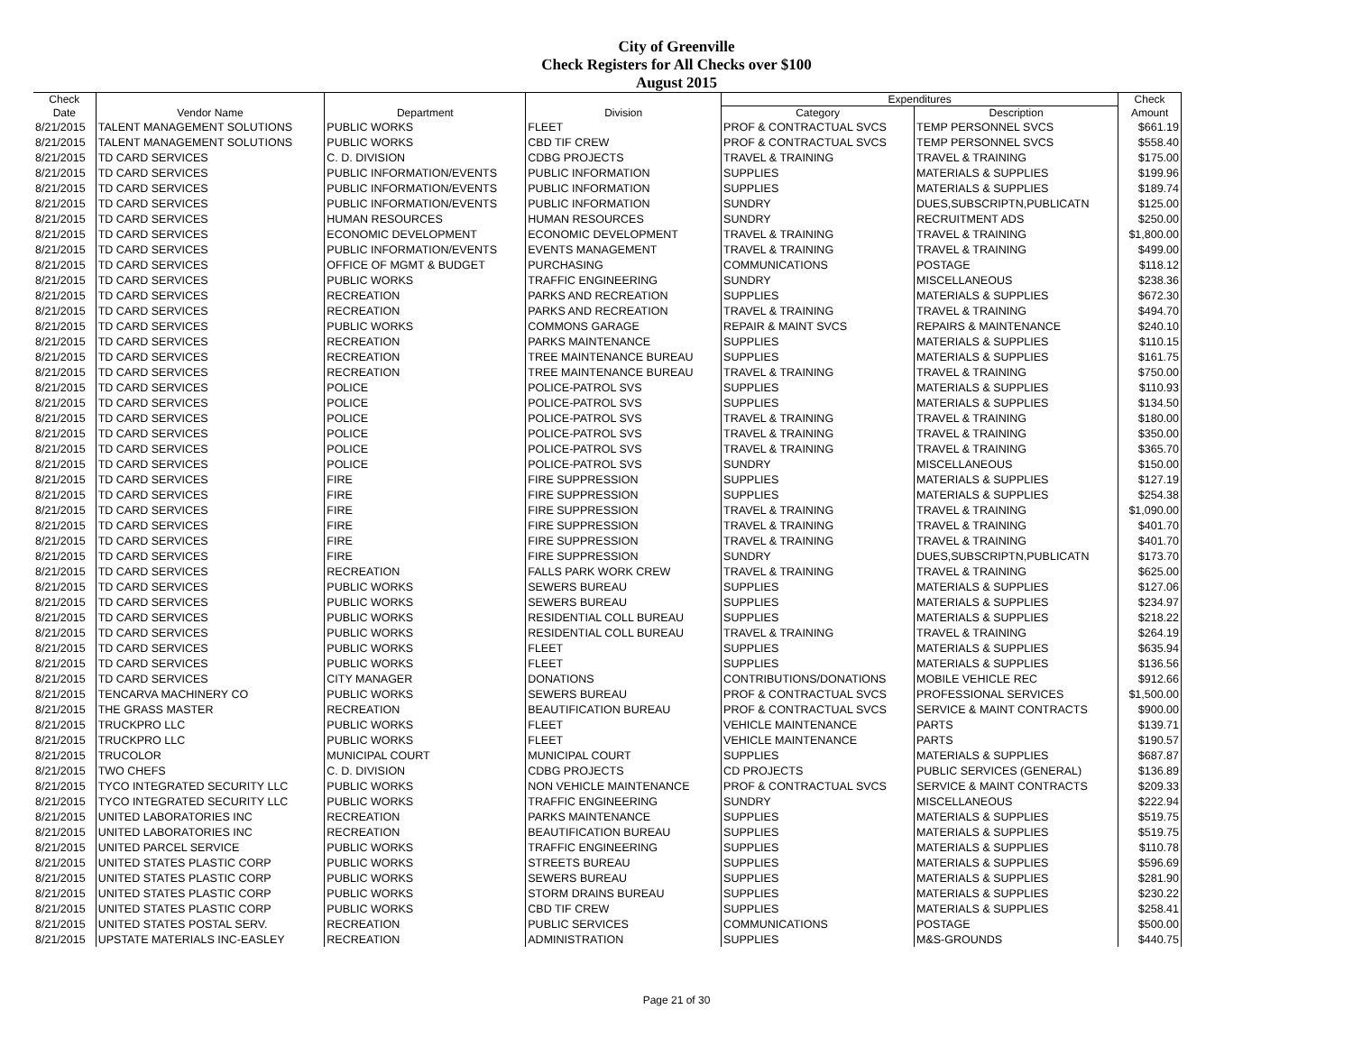City of Greenville
Check Registers for All Checks over $100
August 2015
| Check | | | | Expenditures | | Check |
| --- | --- | --- | --- | --- | --- | --- |
| Date | Vendor Name | Department | Division | Category | Description | Amount |
| 8/21/2015 | TALENT MANAGEMENT SOLUTIONS | PUBLIC WORKS | FLEET | PROF & CONTRACTUAL SVCS | TEMP PERSONNEL SVCS | $661.19 |
| 8/21/2015 | TALENT MANAGEMENT SOLUTIONS | PUBLIC WORKS | CBD TIF CREW | PROF & CONTRACTUAL SVCS | TEMP PERSONNEL SVCS | $558.40 |
| 8/21/2015 | TD CARD SERVICES | C. D. DIVISION | CDBG PROJECTS | TRAVEL & TRAINING | TRAVEL & TRAINING | $175.00 |
| 8/21/2015 | TD CARD SERVICES | PUBLIC INFORMATION/EVENTS | PUBLIC INFORMATION | SUPPLIES | MATERIALS & SUPPLIES | $199.96 |
| 8/21/2015 | TD CARD SERVICES | PUBLIC INFORMATION/EVENTS | PUBLIC INFORMATION | SUPPLIES | MATERIALS & SUPPLIES | $189.74 |
| 8/21/2015 | TD CARD SERVICES | PUBLIC INFORMATION/EVENTS | PUBLIC INFORMATION | SUNDRY | DUES,SUBSCRIPTN,PUBLICATN | $125.00 |
| 8/21/2015 | TD CARD SERVICES | HUMAN RESOURCES | HUMAN RESOURCES | SUNDRY | RECRUITMENT ADS | $250.00 |
| 8/21/2015 | TD CARD SERVICES | ECONOMIC DEVELOPMENT | ECONOMIC DEVELOPMENT | TRAVEL & TRAINING | TRAVEL & TRAINING | $1,800.00 |
| 8/21/2015 | TD CARD SERVICES | PUBLIC INFORMATION/EVENTS | EVENTS MANAGEMENT | TRAVEL & TRAINING | TRAVEL & TRAINING | $499.00 |
| 8/21/2015 | TD CARD SERVICES | OFFICE OF MGMT & BUDGET | PURCHASING | COMMUNICATIONS | POSTAGE | $118.12 |
| 8/21/2015 | TD CARD SERVICES | PUBLIC WORKS | TRAFFIC ENGINEERING | SUNDRY | MISCELLANEOUS | $238.36 |
| 8/21/2015 | TD CARD SERVICES | RECREATION | PARKS AND RECREATION | SUPPLIES | MATERIALS & SUPPLIES | $672.30 |
| 8/21/2015 | TD CARD SERVICES | RECREATION | PARKS AND RECREATION | TRAVEL & TRAINING | TRAVEL & TRAINING | $494.70 |
| 8/21/2015 | TD CARD SERVICES | PUBLIC WORKS | COMMONS GARAGE | REPAIR & MAINT SVCS | REPAIRS & MAINTENANCE | $240.10 |
| 8/21/2015 | TD CARD SERVICES | RECREATION | PARKS MAINTENANCE | SUPPLIES | MATERIALS & SUPPLIES | $110.15 |
| 8/21/2015 | TD CARD SERVICES | RECREATION | TREE MAINTENANCE BUREAU | SUPPLIES | MATERIALS & SUPPLIES | $161.75 |
| 8/21/2015 | TD CARD SERVICES | RECREATION | TREE MAINTENANCE BUREAU | TRAVEL & TRAINING | TRAVEL & TRAINING | $750.00 |
| 8/21/2015 | TD CARD SERVICES | POLICE | POLICE-PATROL SVS | SUPPLIES | MATERIALS & SUPPLIES | $110.93 |
| 8/21/2015 | TD CARD SERVICES | POLICE | POLICE-PATROL SVS | SUPPLIES | MATERIALS & SUPPLIES | $134.50 |
| 8/21/2015 | TD CARD SERVICES | POLICE | POLICE-PATROL SVS | TRAVEL & TRAINING | TRAVEL & TRAINING | $180.00 |
| 8/21/2015 | TD CARD SERVICES | POLICE | POLICE-PATROL SVS | TRAVEL & TRAINING | TRAVEL & TRAINING | $350.00 |
| 8/21/2015 | TD CARD SERVICES | POLICE | POLICE-PATROL SVS | TRAVEL & TRAINING | TRAVEL & TRAINING | $365.70 |
| 8/21/2015 | TD CARD SERVICES | POLICE | POLICE-PATROL SVS | SUNDRY | MISCELLANEOUS | $150.00 |
| 8/21/2015 | TD CARD SERVICES | FIRE | FIRE SUPPRESSION | SUPPLIES | MATERIALS & SUPPLIES | $127.19 |
| 8/21/2015 | TD CARD SERVICES | FIRE | FIRE SUPPRESSION | SUPPLIES | MATERIALS & SUPPLIES | $254.38 |
| 8/21/2015 | TD CARD SERVICES | FIRE | FIRE SUPPRESSION | TRAVEL & TRAINING | TRAVEL & TRAINING | $1,090.00 |
| 8/21/2015 | TD CARD SERVICES | FIRE | FIRE SUPPRESSION | TRAVEL & TRAINING | TRAVEL & TRAINING | $401.70 |
| 8/21/2015 | TD CARD SERVICES | FIRE | FIRE SUPPRESSION | TRAVEL & TRAINING | TRAVEL & TRAINING | $401.70 |
| 8/21/2015 | TD CARD SERVICES | FIRE | FIRE SUPPRESSION | SUNDRY | DUES,SUBSCRIPTN,PUBLICATN | $173.70 |
| 8/21/2015 | TD CARD SERVICES | RECREATION | FALLS PARK WORK CREW | TRAVEL & TRAINING | TRAVEL & TRAINING | $625.00 |
| 8/21/2015 | TD CARD SERVICES | PUBLIC WORKS | SEWERS BUREAU | SUPPLIES | MATERIALS & SUPPLIES | $127.06 |
| 8/21/2015 | TD CARD SERVICES | PUBLIC WORKS | SEWERS BUREAU | SUPPLIES | MATERIALS & SUPPLIES | $234.97 |
| 8/21/2015 | TD CARD SERVICES | PUBLIC WORKS | RESIDENTIAL COLL BUREAU | SUPPLIES | MATERIALS & SUPPLIES | $218.22 |
| 8/21/2015 | TD CARD SERVICES | PUBLIC WORKS | RESIDENTIAL COLL BUREAU | TRAVEL & TRAINING | TRAVEL & TRAINING | $264.19 |
| 8/21/2015 | TD CARD SERVICES | PUBLIC WORKS | FLEET | SUPPLIES | MATERIALS & SUPPLIES | $635.94 |
| 8/21/2015 | TD CARD SERVICES | PUBLIC WORKS | FLEET | SUPPLIES | MATERIALS & SUPPLIES | $136.56 |
| 8/21/2015 | TD CARD SERVICES | CITY MANAGER | DONATIONS | CONTRIBUTIONS/DONATIONS | MOBILE VEHICLE REC | $912.66 |
| 8/21/2015 | TENCARVA MACHINERY CO | PUBLIC WORKS | SEWERS BUREAU | PROF & CONTRACTUAL SVCS | PROFESSIONAL SERVICES | $1,500.00 |
| 8/21/2015 | THE GRASS MASTER | RECREATION | BEAUTIFICATION BUREAU | PROF & CONTRACTUAL SVCS | SERVICE & MAINT CONTRACTS | $900.00 |
| 8/21/2015 | TRUCKPRO LLC | PUBLIC WORKS | FLEET | VEHICLE MAINTENANCE | PARTS | $139.71 |
| 8/21/2015 | TRUCKPRO LLC | PUBLIC WORKS | FLEET | VEHICLE MAINTENANCE | PARTS | $190.57 |
| 8/21/2015 | TRUCOLOR | MUNICIPAL COURT | MUNICIPAL COURT | SUPPLIES | MATERIALS & SUPPLIES | $687.87 |
| 8/21/2015 | TWO CHEFS | C. D. DIVISION | CDBG PROJECTS | CD PROJECTS | PUBLIC SERVICES (GENERAL) | $136.89 |
| 8/21/2015 | TYCO INTEGRATED SECURITY LLC | PUBLIC WORKS | NON VEHICLE MAINTENANCE | PROF & CONTRACTUAL SVCS | SERVICE & MAINT CONTRACTS | $209.33 |
| 8/21/2015 | TYCO INTEGRATED SECURITY LLC | PUBLIC WORKS | TRAFFIC ENGINEERING | SUNDRY | MISCELLANEOUS | $222.94 |
| 8/21/2015 | UNITED LABORATORIES INC | RECREATION | PARKS MAINTENANCE | SUPPLIES | MATERIALS & SUPPLIES | $519.75 |
| 8/21/2015 | UNITED LABORATORIES INC | RECREATION | BEAUTIFICATION BUREAU | SUPPLIES | MATERIALS & SUPPLIES | $519.75 |
| 8/21/2015 | UNITED PARCEL SERVICE | PUBLIC WORKS | TRAFFIC ENGINEERING | SUPPLIES | MATERIALS & SUPPLIES | $110.78 |
| 8/21/2015 | UNITED STATES PLASTIC CORP | PUBLIC WORKS | STREETS BUREAU | SUPPLIES | MATERIALS & SUPPLIES | $596.69 |
| 8/21/2015 | UNITED STATES PLASTIC CORP | PUBLIC WORKS | SEWERS BUREAU | SUPPLIES | MATERIALS & SUPPLIES | $281.90 |
| 8/21/2015 | UNITED STATES PLASTIC CORP | PUBLIC WORKS | STORM DRAINS BUREAU | SUPPLIES | MATERIALS & SUPPLIES | $230.22 |
| 8/21/2015 | UNITED STATES PLASTIC CORP | PUBLIC WORKS | CBD TIF CREW | SUPPLIES | MATERIALS & SUPPLIES | $258.41 |
| 8/21/2015 | UNITED STATES POSTAL SERV. | RECREATION | PUBLIC SERVICES | COMMUNICATIONS | POSTAGE | $500.00 |
| 8/21/2015 | UPSTATE MATERIALS INC-EASLEY | RECREATION | ADMINISTRATION | SUPPLIES | M&S-GROUNDS | $440.75 |
Page 21 of 30